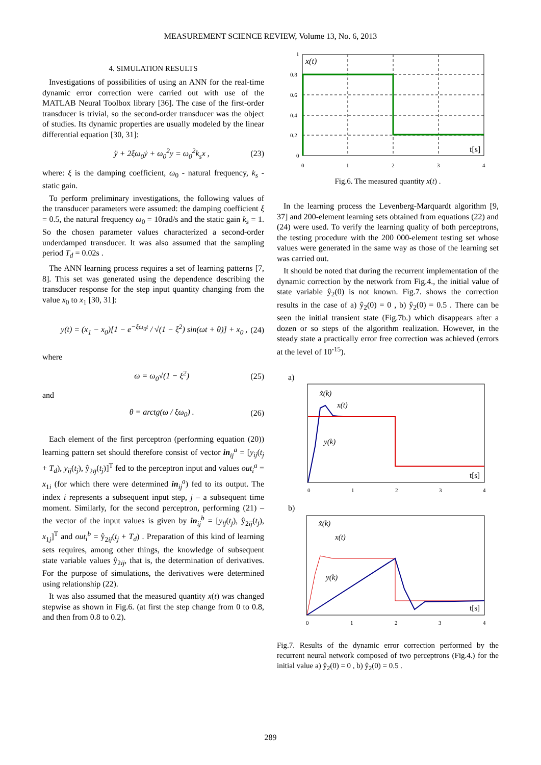MEASUREMENT SCIENCE REVIEW, Volume 13, No. 6, 2013
4. SIMULATION RESULTS
Investigations of possibilities of using an ANN for the real-time dynamic error correction were carried out with use of the MATLAB Neural Toolbox library [36]. The case of the first-order transducer is trivial, so the second-order transducer was the object of studies. Its dynamic properties are usually modeled by the linear differential equation [30, 31]:
ÿ + 2ξω<sub>0</sub>ẏ + ω<sub>0</sub><sup>2</sup>y = ω<sub>0</sub><sup>2</sup>k<sub>s</sub>x , (23)
where: ξ is the damping coefficient, ω<sub>0</sub> - natural frequency, k<sub>s</sub> - static gain.
To perform preliminary investigations, the following values of the transducer parameters were assumed: the damping coefficient ξ = 0.5, the natural frequency ω<sub>0</sub> = 10rad/s and the static gain k<sub>s</sub> = 1. So the chosen parameter values characterized a second-order underdamped transducer. It was also assumed that the sampling period T<sub>d</sub> = 0.02s .
The ANN learning process requires a set of learning patterns [7, 8]. This set was generated using the dependence describing the transducer response for the step input quantity changing from the value x<sub>0</sub> to x<sub>1</sub> [30, 31]:
y(t) = (x<sub>1</sub> − x<sub>0</sub>)[1 − e<sup>−ξω<sub>0</sub>t</sup> / √(1 − ξ<sup>2</sup>) sin(ωt + θ)] + x<sub>0</sub> , (24)
where
ω = ω<sub>0</sub>√(1 − ξ<sup>2</sup>) (25)
and
θ = arctg(ω / ξω<sub>0</sub>) . (26)
Each element of the first perceptron (performing equation (20)) learning pattern set should therefore consist of vector in<sub>ij</sub><sup>a</sup> = [y<sub>ij</sub>(t<sub>j</sub> + T<sub>d</sub>), y<sub>ij</sub>(t<sub>j</sub>), ŷ<sub>2ij</sub>(t<sub>j</sub>)]<sup>T</sup> fed to the perceptron input and values out<sub>i</sub><sup>a</sup> = x<sub>1i</sub> (for which there were determined in<sub>ij</sub><sup>a</sup>) fed to its output. The index i represents a subsequent input step, j – a subsequent time moment. Similarly, for the second perceptron, performing (21) – the vector of the input values is given by in<sub>ij</sub><sup>b</sup> = [y<sub>ij</sub>(t<sub>j</sub>), ŷ<sub>2ij</sub>(t<sub>j</sub>), x<sub>1j</sub>]<sup>T</sup> and out<sub>i</sub><sup>b</sup> = ŷ<sub>2ij</sub>(t<sub>j</sub> + T<sub>d</sub>) . Preparation of this kind of learning sets requires, among other things, the knowledge of subsequent state variable values ŷ<sub>2ij</sub>, that is, the determination of derivatives. For the purpose of simulations, the derivatives were determined using relationship (22).
It was also assumed that the measured quantity x(t) was changed stepwise as shown in Fig.6. (at first the step change from 0 to 0.8, and then from 0.8 to 0.2).
1
0.8
0.6
0.4
0.2
0
0
1
2
3
4
x(t)
t[s]
Fig.6. The measured quantity x(t) .
In the learning process the Levenberg-Marquardt algorithm [9, 37] and 200-element learning sets obtained from equations (22) and (24) were used. To verify the learning quality of both perceptrons, the testing procedure with the 200 000-element testing set whose values were generated in the same way as those of the learning set was carried out.
It should be noted that during the recurrent implementation of the dynamic correction by the network from Fig.4., the initial value of state variable ŷ<sub>2</sub>(0) is not known. Fig.7. shows the correction results in the case of a) ŷ<sub>2</sub>(0) = 0 , b) ŷ<sub>2</sub>(0) = 0.5 . There can be seen the initial transient state (Fig.7b.) which disappears after a dozen or so steps of the algorithm realization. However, in the steady state a practically error free correction was achieved (errors at the level of 10<sup>-15</sup>).
a)
x̂(k)
x(t)
y(k)
t[s]
0
1
2
3
4
b)
x̂(k)
x(t)
y(k)
t[s]
0
1
2
3
4
Fig.7. Results of the dynamic error correction performed by the recurrent neural network composed of two perceptrons (Fig.4.) for the initial value a) ŷ<sub>2</sub>(0) = 0 , b) ŷ<sub>2</sub>(0) = 0.5 .
289